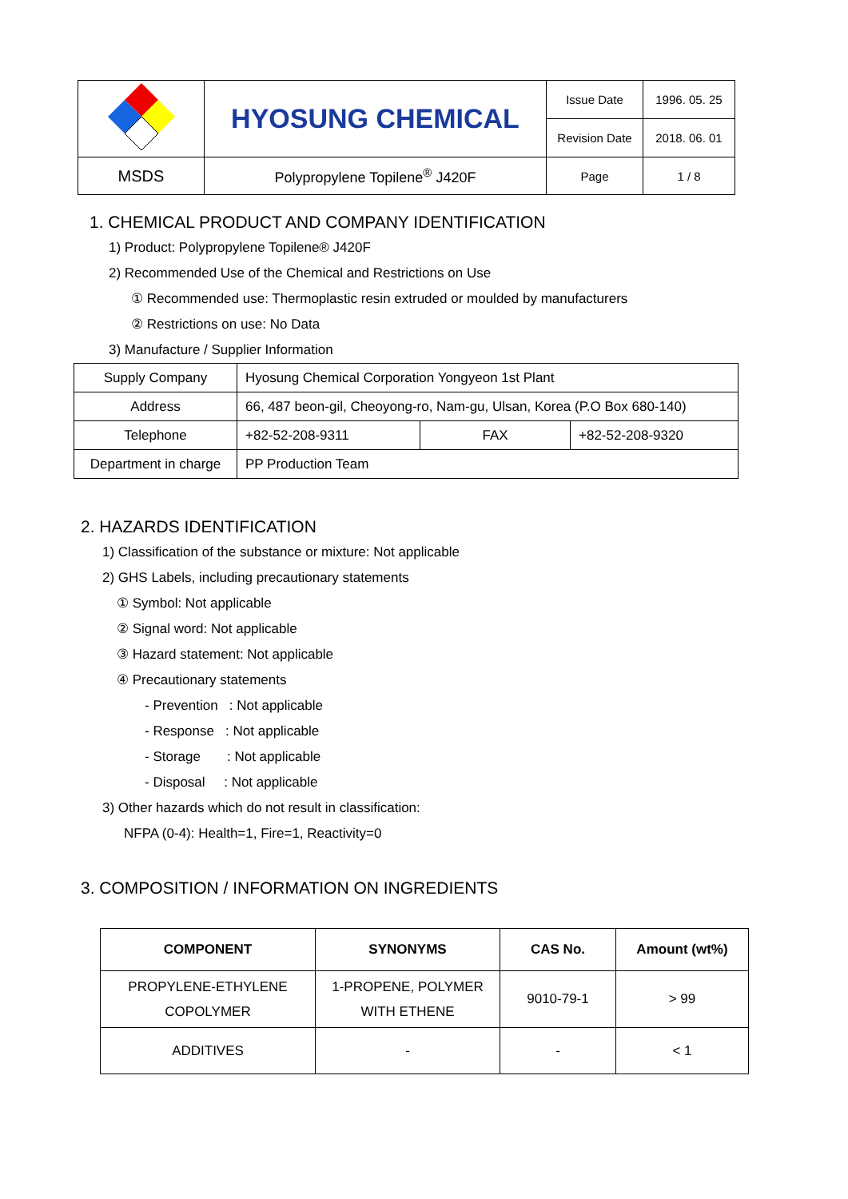| | HYOSUNG CHEMICAL | Issue Date | 1996. 05. 25 |
| | | Revision Date | 2018. 06. 01 |
| MSDS | Polypropylene Topilene<sup>®</sup> J420F | Page | 1 / 8 |
1. CHEMICAL PRODUCT AND COMPANY IDENTIFICATION
1) Product: Polypropylene Topilene® J420F
2) Recommended Use of the Chemical and Restrictions on Use
① Recommended use: Thermoplastic resin extruded or moulded by manufacturers
② Restrictions on use: No Data
3) Manufacture / Supplier Information
| Supply Company | Hyosung Chemical Corporation Yongyeon 1st Plant | | |
| Address | 66, 487 beon-gil, Cheoyong-ro, Nam-gu, Ulsan, Korea (P.O Box 680-140) | | |
| Telephone | +82-52-208-9311 | FAX | +82-52-208-9320 |
| Department in charge | PP Production Team | | |
2. HAZARDS IDENTIFICATION
1) Classification of the substance or mixture: Not applicable
2) GHS Labels, including precautionary statements
① Symbol: Not applicable
② Signal word: Not applicable
③ Hazard statement: Not applicable
④ Precautionary statements
- Prevention : Not applicable
- Response : Not applicable
- Storage : Not applicable
- Disposal : Not applicable
3) Other hazards which do not result in classification:
NFPA (0-4): Health=1, Fire=1, Reactivity=0
3. COMPOSITION / INFORMATION ON INGREDIENTS
| COMPONENT | SYNONYMS | CAS No. | Amount (wt%) |
| --- | --- | --- | --- |
| PROPYLENE-ETHYLENE COPOLYMER | 1-PROPENE, POLYMER WITH ETHENE | 9010-79-1 | > 99 |
| ADDITIVES | - | - | < 1 |